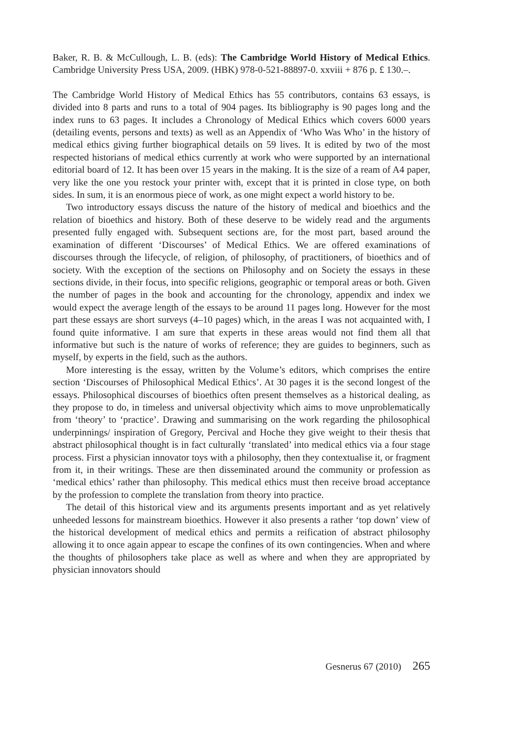Baker, R. B. & McCullough, L. B. (eds): The Cambridge World History of Medical Ethics. Cambridge University Press USA, 2009. (HBK) 978-0-521-88897-0. xxviii + 876 p. £ 130.–.
The Cambridge World History of Medical Ethics has 55 contributors, contains 63 essays, is divided into 8 parts and runs to a total of 904 pages. Its bibliography is 90 pages long and the index runs to 63 pages. It includes a Chronology of Medical Ethics which covers 6000 years (detailing events, persons and texts) as well as an Appendix of ‘Who Was Who’ in the history of medical ethics giving further biographical details on 59 lives. It is edited by two of the most respected historians of medical ethics currently at work who were supported by an international editorial board of 12. It has been over 15 years in the making. It is the size of a ream of A4 paper, very like the one you restock your printer with, except that it is printed in close type, on both sides. In sum, it is an enormous piece of work, as one might expect a world history to be.
Two introductory essays discuss the nature of the history of medical and bioethics and the relation of bioethics and history. Both of these deserve to be widely read and the arguments presented fully engaged with. Subsequent sections are, for the most part, based around the examination of different ‘Discourses’ of Medical Ethics. We are offered examinations of discourses through the lifecycle, of religion, of philosophy, of practitioners, of bioethics and of society. With the exception of the sections on Philosophy and on Society the essays in these sections divide, in their focus, into specific religions, geographic or temporal areas or both. Given the number of pages in the book and accounting for the chronology, appendix and index we would expect the average length of the essays to be around 11 pages long. However for the most part these essays are short surveys (4–10 pages) which, in the areas I was not acquainted with, I found quite informative. I am sure that experts in these areas would not find them all that informative but such is the nature of works of reference; they are guides to beginners, such as myself, by experts in the field, such as the authors.
More interesting is the essay, written by the Volume’s editors, which comprises the entire section ‘Discourses of Philosophical Medical Ethics’. At 30 pages it is the second longest of the essays. Philosophical discourses of bioethics often present themselves as a historical dealing, as they propose to do, in timeless and universal objectivity which aims to move unproblematically from ‘theory’ to ‘practice’. Drawing and summarising on the work regarding the philosophical underpinnings/ inspiration of Gregory, Percival and Hoche they give weight to their thesis that abstract philosophical thought is in fact culturally ‘translated’ into medical ethics via a four stage process. First a physician innovator toys with a philosophy, then they contextualise it, or fragment from it, in their writings. These are then disseminated around the community or profession as ‘medical ethics’ rather than philosophy. This medical ethics must then receive broad acceptance by the profession to complete the translation from theory into practice.
The detail of this historical view and its arguments presents important and as yet relatively unheeded lessons for mainstream bioethics. However it also presents a rather ‘top down’ view of the historical development of medical ethics and permits a reification of abstract philosophy allowing it to once again appear to escape the confines of its own contingencies. When and where the thoughts of philosophers take place as well as where and when they are appropriated by physician innovators should
Gesnerus 67 (2010) 265